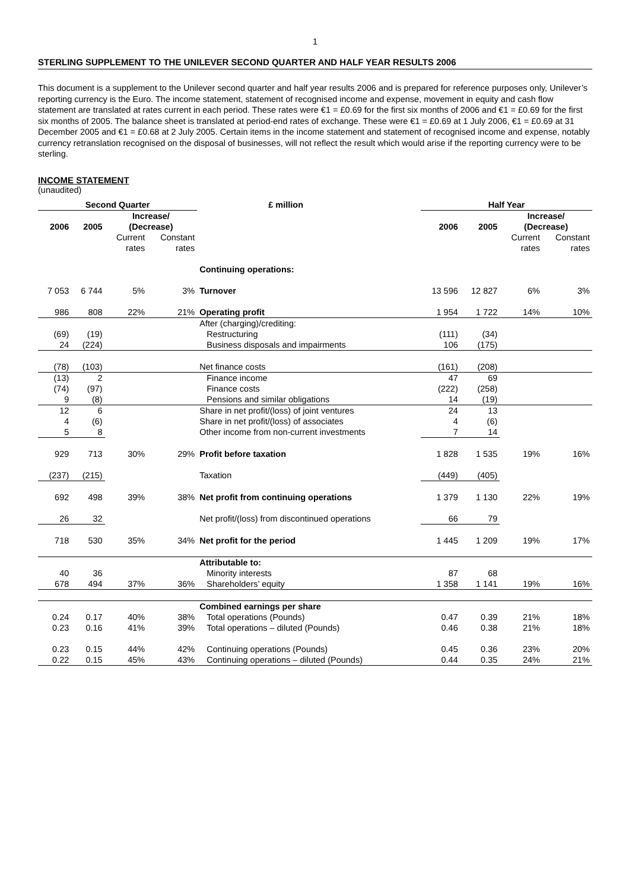1
STERLING SUPPLEMENT TO THE UNILEVER SECOND QUARTER AND HALF YEAR RESULTS 2006
This document is a supplement to the Unilever second quarter and half year results 2006 and is prepared for reference purposes only, Unilever’s reporting currency is the Euro. The income statement, statement of recognised income and expense, movement in equity and cash flow statement are translated at rates current in each period. These rates were €1 = £0.69 for the first six months of 2006 and €1 = £0.69 for the first six months of 2005. The balance sheet is translated at period-end rates of exchange. These were €1 = £0.69 at 1 July 2006, €1 = £0.69 at 31 December 2005 and €1 = £0.68 at 2 July 2005. Certain items in the income statement and statement of recognised income and expense, notably currency retranslation recognised on the disposal of businesses, will not reflect the result which would arise if the reporting currency were to be sterling.
INCOME STATEMENT
(unaudited)
| Second Quarter | | | | £ million | Half Year | | | |
| --- | --- | --- | --- | --- | --- | --- | --- | --- |
| 2006 | 2005 | Increase/ (Decrease) | | | 2006 | 2005 | Increase/ (Decrease) | |
| | | Current rates | Constant rates | | | | Current rates | Constant rates |
| | | | | Continuing operations: | | | | |
| 7 053 | 6 744 | 5% | 3% | Turnover | 13 596 | 12 827 | 6% | 3% |
| 986 | 808 | 22% | 21% | Operating profit | 1 954 | 1 722 | 14% | 10% |
| | | | | After (charging)/crediting: | | | | |
| (69) | (19) | | | Restructuring | (111) | (34) | | |
| 24 | (224) | | | Business disposals and impairments | 106 | (175) | | |
| (78) | (103) | | | Net finance costs | (161) | (208) | | |
| (13) | 2 | | | Finance income | 47 | 69 | | |
| (74) | (97) | | | Finance costs | (222) | (258) | | |
| 9 | (8) | | | Pensions and similar obligations | 14 | (19) | | |
| 12 | 6 | | | Share in net profit/(loss) of joint ventures | 24 | 13 | | |
| 4 | (6) | | | Share in net profit/(loss) of associates | 4 | (6) | | |
| 5 | 8 | | | Other income from non-current investments | 7 | 14 | | |
| 929 | 713 | 30% | 29% | Profit before taxation | 1 828 | 1 535 | 19% | 16% |
| (237) | (215) | | | Taxation | (449) | (405) | | |
| 692 | 498 | 39% | 38% | Net profit from continuing operations | 1 379 | 1 130 | 22% | 19% |
| 26 | 32 | | | Net profit/(loss) from discontinued operations | 66 | 79 | | |
| 718 | 530 | 35% | 34% | Net profit for the period | 1 445 | 1 209 | 19% | 17% |
| | | | | Attributable to: | | | | |
| 40 | 36 | | | Minority interests | 87 | 68 | | |
| 678 | 494 | 37% | 36% | Shareholders’ equity | 1 358 | 1 141 | 19% | 16% |
| | | | | Combined earnings per share | | | | |
| 0.24 | 0.17 | 40% | 38% | Total operations (Pounds) | 0.47 | 0.39 | 21% | 18% |
| 0.23 | 0.16 | 41% | 39% | Total operations – diluted (Pounds) | 0.46 | 0.38 | 21% | 18% |
| 0.23 | 0.15 | 44% | 42% | Continuing operations (Pounds) | 0.45 | 0.36 | 23% | 20% |
| 0.22 | 0.15 | 45% | 43% | Continuing operations – diluted (Pounds) | 0.44 | 0.35 | 24% | 21% |